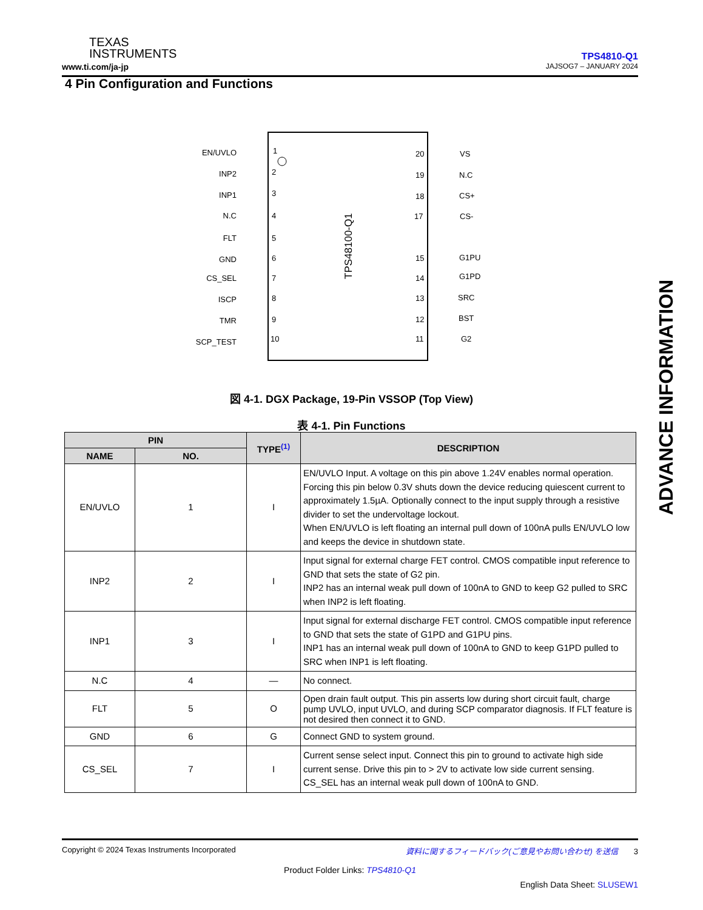TEXAS
INSTRUMENTS
www.ti.com/ja-jp
TPS4810-Q1
JAJSOG7 – JANUARY 2024
4 Pin Configuration and Functions
TPS48100-Q1
EN/UVLO
INP2
INP1
N.C
FLT
GND
CS_SEL
ISCP
TMR
SCP_TEST
1
2
3
4
5
6
7
8
9
10
20
19
18
17
15
14
13
12
11
VS
N.C
CS+
CS-
G1PU
G1PD
SRC
BST
G2
図 4-1. DGX Package, 19-Pin VSSOP (Top View)
表 4-1. Pin Functions
| PIN | | TYPE<sup>(1)</sup> | DESCRIPTION |
| --- | --- | --- | --- |
| NAME | NO. | | |
| EN/UVLO | 1 | I | EN/UVLO Input. A voltage on this pin above 1.24V enables normal operation. Forcing this pin below 0.3V shuts down the device reducing quiescent current to approximately 1.5µA. Optionally connect to the input supply through a resistive divider to set the undervoltage lockout. When EN/UVLO is left floating an internal pull down of 100nA pulls EN/UVLO low and keeps the device in shutdown state. |
| INP2 | 2 | I | Input signal for external charge FET control. CMOS compatible input reference to GND that sets the state of G2 pin. INP2 has an internal weak pull down of 100nA to GND to keep G2 pulled to SRC when INP2 is left floating. |
| INP1 | 3 | I | Input signal for external discharge FET control. CMOS compatible input reference to GND that sets the state of G1PD and G1PU pins. INP1 has an internal weak pull down of 100nA to GND to keep G1PD pulled to SRC when INP1 is left floating. |
| N.C | 4 | — | No connect. |
| FLT | 5 | O | Open drain fault output. This pin asserts low during short circuit fault, charge pump UVLO, input UVLO, and during SCP comparator diagnosis. If FLT feature is not desired then connect it to GND. |
| GND | 6 | G | Connect GND to system ground. |
| CS_SEL | 7 | I | Current sense select input. Connect this pin to ground to activate high side current sense. Drive this pin to > 2V to activate low side current sensing. CS_SEL has an internal weak pull down of 100nA to GND. |
ADVANCE INFORMATION
Copyright © 2024 Texas Instruments Incorporated 資料に関するフィードバック(ご意見やお問い合わせ) を送信 3
Product Folder Links: TPS4810-Q1
English Data Sheet: SLUSEW1